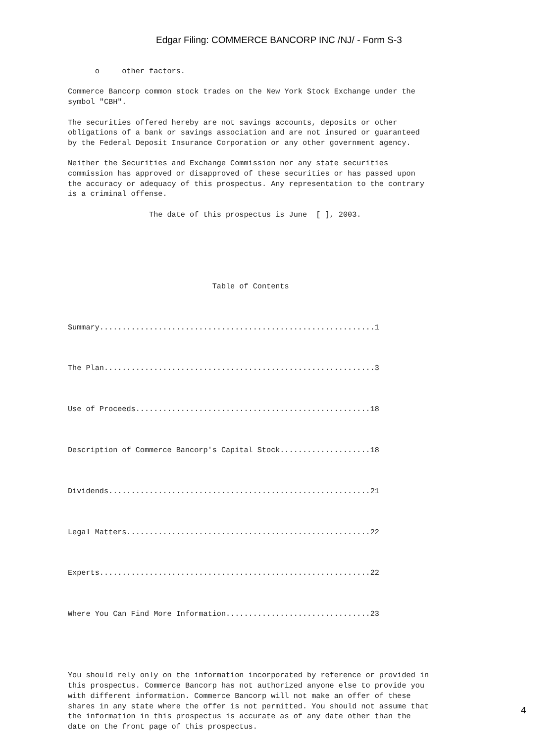Edgar Filing: COMMERCE BANCORP INC /NJ/ - Form S-3
      o     other factors.

Commerce Bancorp common stock trades on the New York Stock Exchange under the
symbol "CBH".

The securities offered hereby are not savings accounts, deposits or other
obligations of a bank or savings association and are not insured or guaranteed
by the Federal Deposit Insurance Corporation or any other government agency.

Neither the Securities and Exchange Commission nor any state securities
commission has approved or disapproved of these securities or has passed upon
the accuracy or adequacy of this prospectus. Any representation to the contrary
is a criminal offense.

                  The date of this prospectus is June  [ ], 2003.






                                Table of Contents



Summary.............................................................1



The Plan............................................................3



Use of Proceeds....................................................18



Description of Commerce Bancorp's Capital Stock....................18



Dividends..........................................................21



Legal Matters......................................................22



Experts............................................................22



Where You Can Find More Information................................23





You should rely only on the information incorporated by reference or provided in
this prospectus. Commerce Bancorp has not authorized anyone else to provide you
with different information. Commerce Bancorp will not make an offer of these
shares in any state where the offer is not permitted. You should not assume that
the information in this prospectus is accurate as of any date other than the
date on the front page of this prospectus.
4